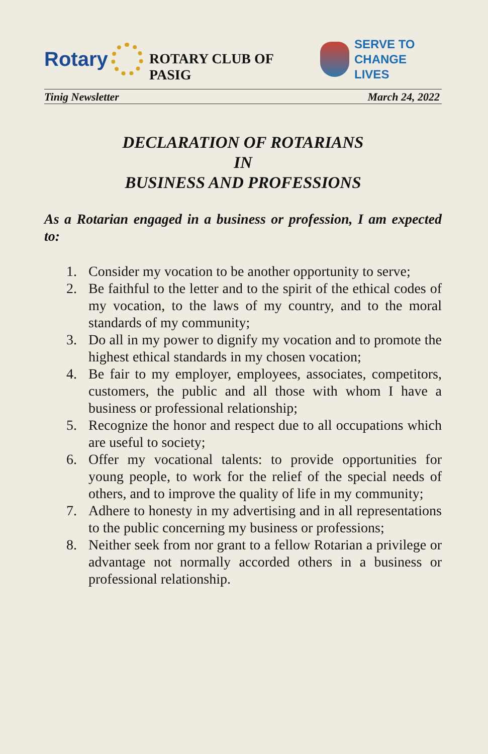Rotary
ROTARY CLUB OF PASIG
SERVE TO
CHANGE LIVES
Tinig Newsletter March 24, 2022
DECLARATION OF ROTARIANS
IN
BUSINESS AND PROFESSIONS
As a Rotarian engaged in a business or profession, I am expected to:
1. Consider my vocation to be another opportunity to serve;
2. Be faithful to the letter and to the spirit of the ethical codes of my vocation, to the laws of my country, and to the moral standards of my community;
3. Do all in my power to dignify my vocation and to promote the highest ethical standards in my chosen vocation;
4. Be fair to my employer, employees, associates, competitors, customers, the public and all those with whom I have a business or professional relationship;
5. Recognize the honor and respect due to all occupations which are useful to society;
6. Offer my vocational talents: to provide opportunities for young people, to work for the relief of the special needs of others, and to improve the quality of life in my community;
7. Adhere to honesty in my advertising and in all representations to the public concerning my business or professions;
8. Neither seek from nor grant to a fellow Rotarian a privilege or advantage not normally accorded others in a business or professional relationship.